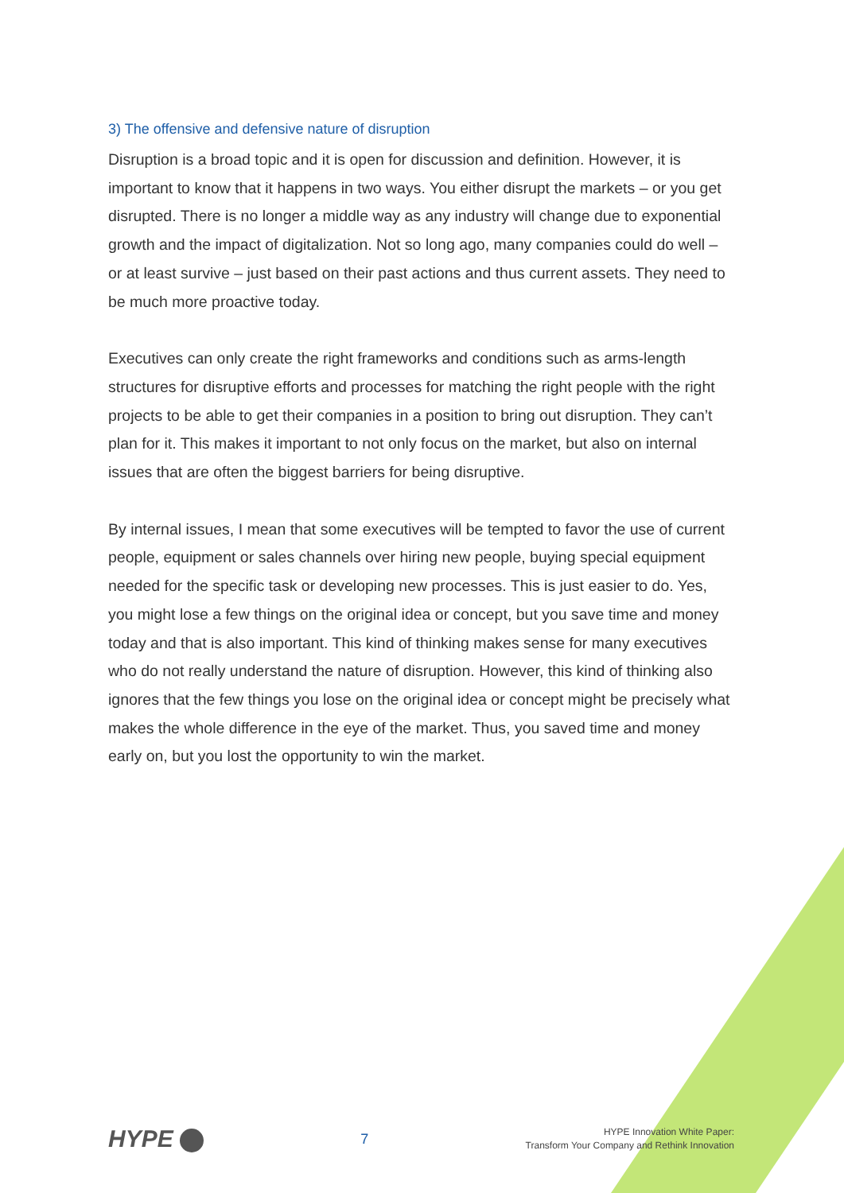3) The offensive and defensive nature of disruption
Disruption is a broad topic and it is open for discussion and definition. However, it is important to know that it happens in two ways. You either disrupt the markets – or you get disrupted. There is no longer a middle way as any industry will change due to exponential growth and the impact of digitalization. Not so long ago, many companies could do well – or at least survive – just based on their past actions and thus current assets. They need to be much more proactive today.
Executives can only create the right frameworks and conditions such as arms-length structures for disruptive efforts and processes for matching the right people with the right projects to be able to get their companies in a position to bring out disruption. They can’t plan for it. This makes it important to not only focus on the market, but also on internal issues that are often the biggest barriers for being disruptive.
By internal issues, I mean that some executives will be tempted to favor the use of current people, equipment or sales channels over hiring new people, buying special equipment needed for the specific task or developing new processes. This is just easier to do. Yes, you might lose a few things on the original idea or concept, but you save time and money today and that is also important. This kind of thinking makes sense for many executives who do not really understand the nature of disruption. However, this kind of thinking also ignores that the few things you lose on the original idea or concept might be precisely what makes the whole difference in the eye of the market. Thus, you saved time and money early on, but you lost the opportunity to win the market.
HYPE
7
HYPE Innovation White Paper:
Transform Your Company and Rethink Innovation